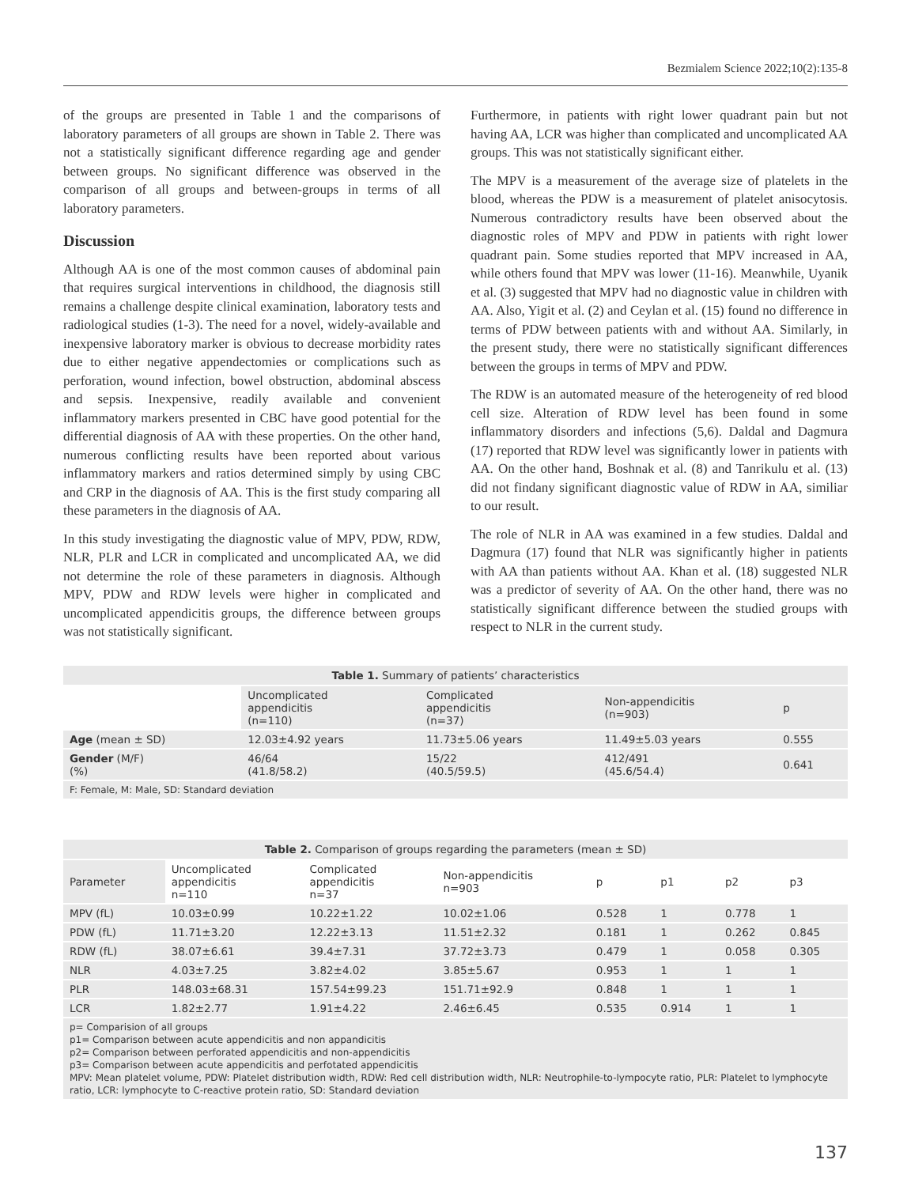Bezmialem Science 2022;10(2):135-8
of the groups are presented in Table 1 and the comparisons of laboratory parameters of all groups are shown in Table 2. There was not a statistically significant difference regarding age and gender between groups. No significant difference was observed in the comparison of all groups and between-groups in terms of all laboratory parameters.
Discussion
Although AA is one of the most common causes of abdominal pain that requires surgical interventions in childhood, the diagnosis still remains a challenge despite clinical examination, laboratory tests and radiological studies (1-3). The need for a novel, widely-available and inexpensive laboratory marker is obvious to decrease morbidity rates due to either negative appendectomies or complications such as perforation, wound infection, bowel obstruction, abdominal abscess and sepsis. Inexpensive, readily available and convenient inflammatory markers presented in CBC have good potential for the differential diagnosis of AA with these properties. On the other hand, numerous conflicting results have been reported about various inflammatory markers and ratios determined simply by using CBC and CRP in the diagnosis of AA. This is the first study comparing all these parameters in the diagnosis of AA.
In this study investigating the diagnostic value of MPV, PDW, RDW, NLR, PLR and LCR in complicated and uncomplicated AA, we did not determine the role of these parameters in diagnosis. Although MPV, PDW and RDW levels were higher in complicated and uncomplicated appendicitis groups, the difference between groups was not statistically significant.
Furthermore, in patients with right lower quadrant pain but not having AA, LCR was higher than complicated and uncomplicated AA groups. This was not statistically significant either.
The MPV is a measurement of the average size of platelets in the blood, whereas the PDW is a measurement of platelet anisocytosis. Numerous contradictory results have been observed about the diagnostic roles of MPV and PDW in patients with right lower quadrant pain. Some studies reported that MPV increased in AA, while others found that MPV was lower (11-16). Meanwhile, Uyanik et al. (3) suggested that MPV had no diagnostic value in children with AA. Also, Yigit et al. (2) and Ceylan et al. (15) found no difference in terms of PDW between patients with and without AA. Similarly, in the present study, there were no statistically significant differences between the groups in terms of MPV and PDW.
The RDW is an automated measure of the heterogeneity of red blood cell size. Alteration of RDW level has been found in some inflammatory disorders and infections (5,6). Daldal and Dagmura (17) reported that RDW level was significantly lower in patients with AA. On the other hand, Boshnak et al. (8) and Tanrikulu et al. (13) did not findany significant diagnostic value of RDW in AA, similiar to our result.
The role of NLR in AA was examined in a few studies. Daldal and Dagmura (17) found that NLR was significantly higher in patients with AA than patients without AA. Khan et al. (18) suggested NLR was a predictor of severity of AA. On the other hand, there was no statistically significant difference between the studied groups with respect to NLR in the current study.
Table 1. Summary of patients’ characteristics
| | Uncomplicated appendicitis (n=110) | Complicated appendicitis (n=37) | Non-appendicitis (n=903) | p |
| --- | --- | --- | --- | --- |
| Age (mean ± SD) | 12.03±4.92 years | 11.73±5.06 years | 11.49±5.03 years | 0.555 |
| Gender (M/F) (%) | 46/64 (41.8/58.2) | 15/22 (40.5/59.5) | 412/491 (45.6/54.4) | 0.641 |
F: Female, M: Male, SD: Standard deviation
Table 2. Comparison of groups regarding the parameters (mean ± SD)
| Parameter | Uncomplicated appendicitis n=110 | Complicated appendicitis n=37 | Non-appendicitis n=903 | p | p1 | p2 | p3 |
| --- | --- | --- | --- | --- | --- | --- | --- |
| MPV (fL) | 10.03±0.99 | 10.22±1.22 | 10.02±1.06 | 0.528 | 1 | 0.778 | 1 |
| PDW (fL) | 11.71±3.20 | 12.22±3.13 | 11.51±2.32 | 0.181 | 1 | 0.262 | 0.845 |
| RDW (fL) | 38.07±6.61 | 39.4±7.31 | 37.72±3.73 | 0.479 | 1 | 0.058 | 0.305 |
| NLR | 4.03±7.25 | 3.82±4.02 | 3.85±5.67 | 0.953 | 1 | 1 | 1 |
| PLR | 148.03±68.31 | 157.54±99.23 | 151.71±92.9 | 0.848 | 1 | 1 | 1 |
| LCR | 1.82±2.77 | 1.91±4.22 | 2.46±6.45 | 0.535 | 0.914 | 1 | 1 |
p= Comparision of all groups
p1= Comparison between acute appendicitis and non appandicitis
p2= Comparison between perforated appendicitis and non-appendicitis
p3= Comparison between acute appendicitis and perfotated appendicitis
MPV: Mean platelet volume, PDW: Platelet distribution width, RDW: Red cell distribution width, NLR: Neutrophile-to-lympocyte ratio, PLR: Platelet to lymphocyte ratio, LCR: lymphocyte to C-reactive protein ratio, SD: Standard deviation
137